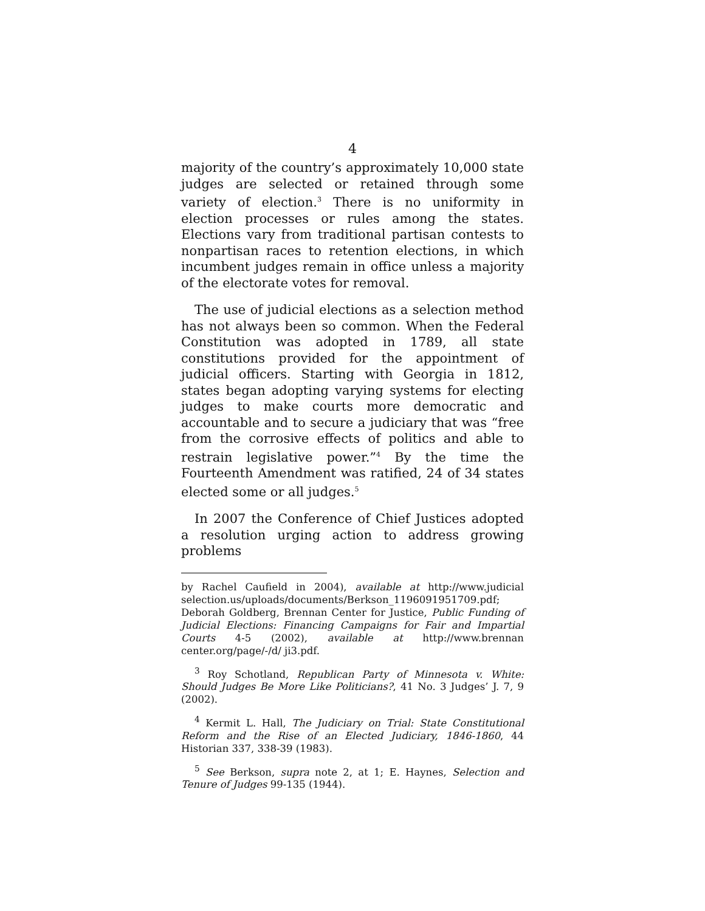4
majority of the country’s approximately 10,000 state judges are selected or retained through some variety of election.<sup>3</sup> There is no uniformity in election processes or rules among the states. Elections vary from traditional partisan contests to nonpartisan races to retention elections, in which incumbent judges remain in office unless a majority of the electorate votes for removal.
The use of judicial elections as a selection method has not always been so common. When the Federal Constitution was adopted in 1789, all state constitutions provided for the appointment of judicial officers. Starting with Georgia in 1812, states began adopting varying systems for electing judges to make courts more democratic and accountable and to secure a judiciary that was “free from the corrosive effects of politics and able to restrain legislative power.”<sup>4</sup> By the time the Fourteenth Amendment was ratified, 24 of 34 states elected some or all judges.<sup>5</sup>
In 2007 the Conference of Chief Justices adopted a resolution urging action to address growing problems
by Rachel Caufield in 2004), available at http://www.judicial selection.us/uploads/documents/Berkson_1196091951709.pdf;
Deborah Goldberg, Brennan Center for Justice, Public Funding of Judicial Elections: Financing Campaigns for Fair and Impartial Courts 4-5 (2002), available at http://www.brennan center.org/page/-/d/ ji3.pdf.
<sup>3</sup> Roy Schotland, Republican Party of Minnesota v. White: Should Judges Be More Like Politicians?, 41 No. 3 Judges’ J. 7, 9 (2002).
<sup>4</sup> Kermit L. Hall, The Judiciary on Trial: State Constitutional Reform and the Rise of an Elected Judiciary, 1846-1860, 44 Historian 337, 338-39 (1983).
<sup>5</sup> See Berkson, supra note 2, at 1; E. Haynes, Selection and Tenure of Judges 99-135 (1944).